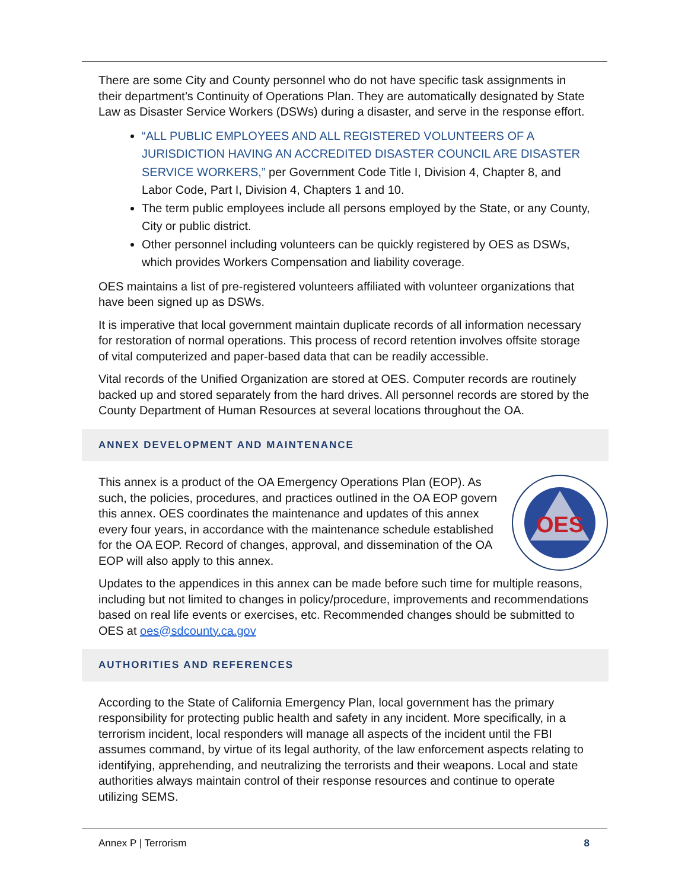There are some City and County personnel who do not have specific task assignments in their department’s Continuity of Operations Plan. They are automatically designated by State Law as Disaster Service Workers (DSWs) during a disaster, and serve in the response effort.
“ALL PUBLIC EMPLOYEES AND ALL REGISTERED VOLUNTEERS OF A JURISDICTION HAVING AN ACCREDITED DISASTER COUNCIL ARE DISASTER SERVICE WORKERS,” per Government Code Title I, Division 4, Chapter 8, and Labor Code, Part I, Division 4, Chapters 1 and 10.
The term public employees include all persons employed by the State, or any County, City or public district.
Other personnel including volunteers can be quickly registered by OES as DSWs, which provides Workers Compensation and liability coverage.
OES maintains a list of pre-registered volunteers affiliated with volunteer organizations that have been signed up as DSWs.
It is imperative that local government maintain duplicate records of all information necessary for restoration of normal operations. This process of record retention involves offsite storage of vital computerized and paper-based data that can be readily accessible.
Vital records of the Unified Organization are stored at OES. Computer records are routinely backed up and stored separately from the hard drives. All personnel records are stored by the County Department of Human Resources at several locations throughout the OA.
ANNEX DEVELOPMENT AND MAINTENANCE
OES
This annex is a product of the OA Emergency Operations Plan (EOP). As such, the policies, procedures, and practices outlined in the OA EOP govern this annex. OES coordinates the maintenance and updates of this annex every four years, in accordance with the maintenance schedule established for the OA EOP. Record of changes, approval, and dissemination of the OA EOP will also apply to this annex.
Updates to the appendices in this annex can be made before such time for multiple reasons, including but not limited to changes in policy/procedure, improvements and recommendations based on real life events or exercises, etc. Recommended changes should be submitted to OES at oes@sdcounty.ca.gov
AUTHORITIES AND REFERENCES
According to the State of California Emergency Plan, local government has the primary responsibility for protecting public health and safety in any incident. More specifically, in a terrorism incident, local responders will manage all aspects of the incident until the FBI assumes command, by virtue of its legal authority, of the law enforcement aspects relating to identifying, apprehending, and neutralizing the terrorists and their weapons. Local and state authorities always maintain control of their response resources and continue to operate utilizing SEMS.
Annex P | Terrorism 8